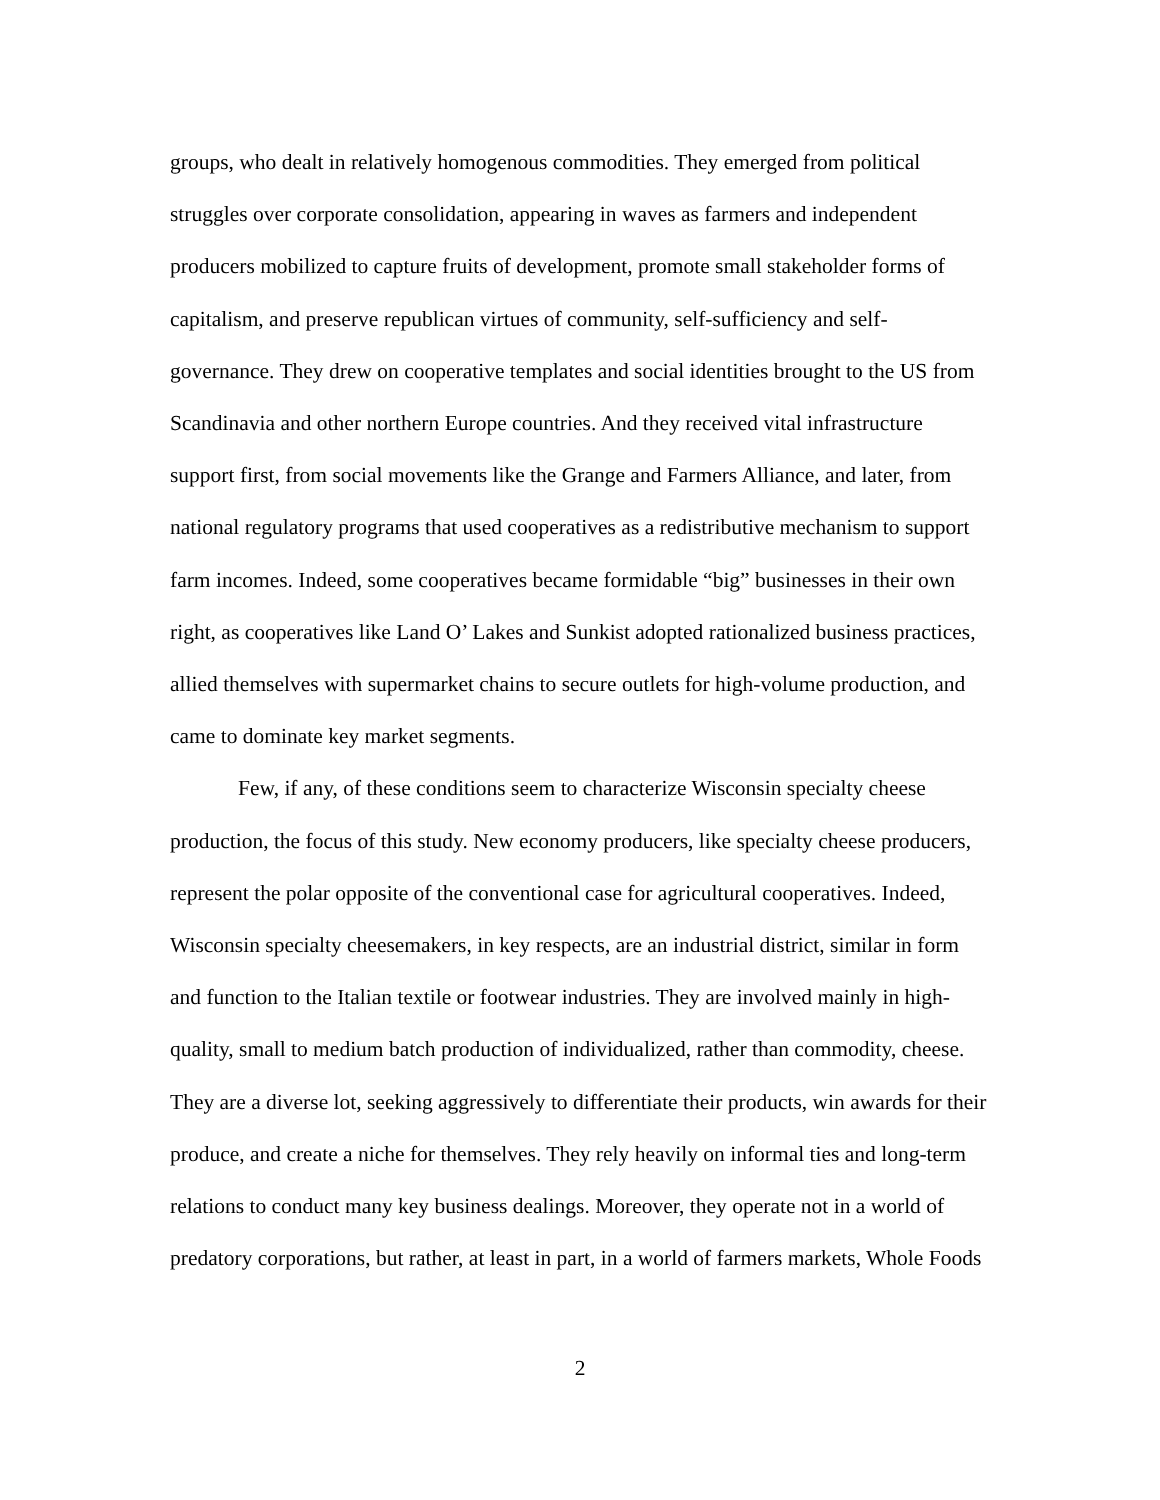groups, who dealt in relatively homogenous commodities. They emerged from political struggles over corporate consolidation, appearing in waves as farmers and independent producers mobilized to capture fruits of development, promote small stakeholder forms of capitalism, and preserve republican virtues of community, self-sufficiency and self-governance. They drew on cooperative templates and social identities brought to the US from Scandinavia and other northern Europe countries. And they received vital infrastructure support first, from social movements like the Grange and Farmers Alliance, and later, from national regulatory programs that used cooperatives as a redistributive mechanism to support farm incomes. Indeed, some cooperatives became formidable “big” businesses in their own right, as cooperatives like Land O’ Lakes and Sunkist adopted rationalized business practices, allied themselves with supermarket chains to secure outlets for high-volume production, and came to dominate key market segments.
Few, if any, of these conditions seem to characterize Wisconsin specialty cheese production, the focus of this study. New economy producers, like specialty cheese producers, represent the polar opposite of the conventional case for agricultural cooperatives. Indeed, Wisconsin specialty cheesemakers, in key respects, are an industrial district, similar in form and function to the Italian textile or footwear industries. They are involved mainly in high-quality, small to medium batch production of individualized, rather than commodity, cheese. They are a diverse lot, seeking aggressively to differentiate their products, win awards for their produce, and create a niche for themselves. They rely heavily on informal ties and long-term relations to conduct many key business dealings. Moreover, they operate not in a world of predatory corporations, but rather, at least in part, in a world of farmers markets, Whole Foods
2